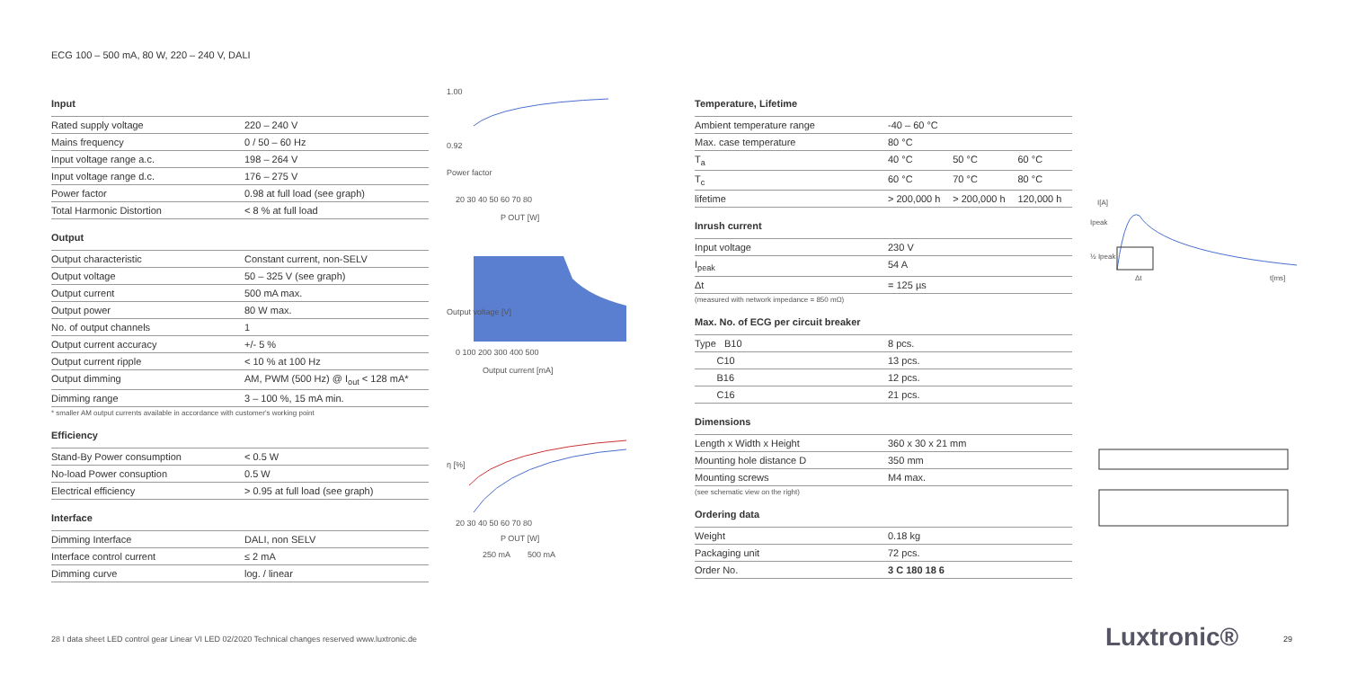ECG 100 – 500 mA, 80 W, 220 – 240 V, DALI
Input
| Rated supply voltage | 220 – 240 V |
| Mains frequency | 0 / 50 – 60 Hz |
| Input voltage range a.c. | 198 – 264 V |
| Input voltage range d.c. | 176 – 275 V |
| Power factor | 0.98 at full load (see graph) |
| Total Harmonic Distortion | < 8 % at full load |
Output
| Output characteristic | Constant current, non-SELV |
| Output voltage | 50 – 325 V (see graph) |
| Output current | 500 mA max. |
| Output power | 80 W max. |
| No. of output channels | 1 |
| Output current accuracy | +/- 5 % |
| Output current ripple | < 10 % at 100 Hz |
| Output dimming | AM, PWM (500 Hz) @ I<sub>out</sub> < 128 mA* |
| Dimming range | 3 – 100 %, 15 mA min. |
* smaller AM output currents available in accordance with customer's working point
Efficiency
| Stand-By Power consumption | < 0.5 W |
| No-load Power consuption | 0.5 W |
| Electrical efficiency | > 0.95 at full load (see graph) |
Interface
| Dimming Interface | DALI, non SELV |
| Interface control current | ≤ 2 mA |
| Dimming curve | log. / linear |
1.00
0.92
20 30 40 50 60 70 80
P OUT [W]
Power factor
0 100 200 300 400 500
Output current [mA]
Output voltage [V]
η [%]
20 30 40 50 60 70 80
P OUT [W]
250 mA
500 mA
Temperature, Lifetime
| Ambient temperature range | -40 – 60 °C | | |
| Max. case temperature | 80 °C | | |
| T<sub>a</sub> | 40 °C | 50 °C | 60 °C |
| T<sub>c</sub> | 60 °C | 70 °C | 80 °C |
| lifetime | > 200,000 h | > 200,000 h | 120,000 h |
Inrush current
| Input voltage | 230 V |
| I<sub>peak</sub> | 54 A |
| Δt | = 125 µs |
(measured with network impedance = 850 mΩ)
Max. No. of ECG per circuit breaker
| Type B10 | 8 pcs. |
| C10 | 13 pcs. |
| B16 | 12 pcs. |
| C16 | 21 pcs. |
Dimensions
| Length x Width x Height | 360 x 30 x 21 mm |
| Mounting hole distance D | 350 mm |
| Mounting screws | M4 max. |
(see schematic view on the right)
Ordering data
| Weight | 0.18 kg |
| Packaging unit | 72 pcs. |
| Order No. | 3 C 180 18 6 |
I[A]
Ipeak
½ Ipeak
Δt
t[ms]
28 I data sheet LED control gear Linear VI LED 02/2020 Technical changes reserved www.luxtronic.de
Luxtronic® 29